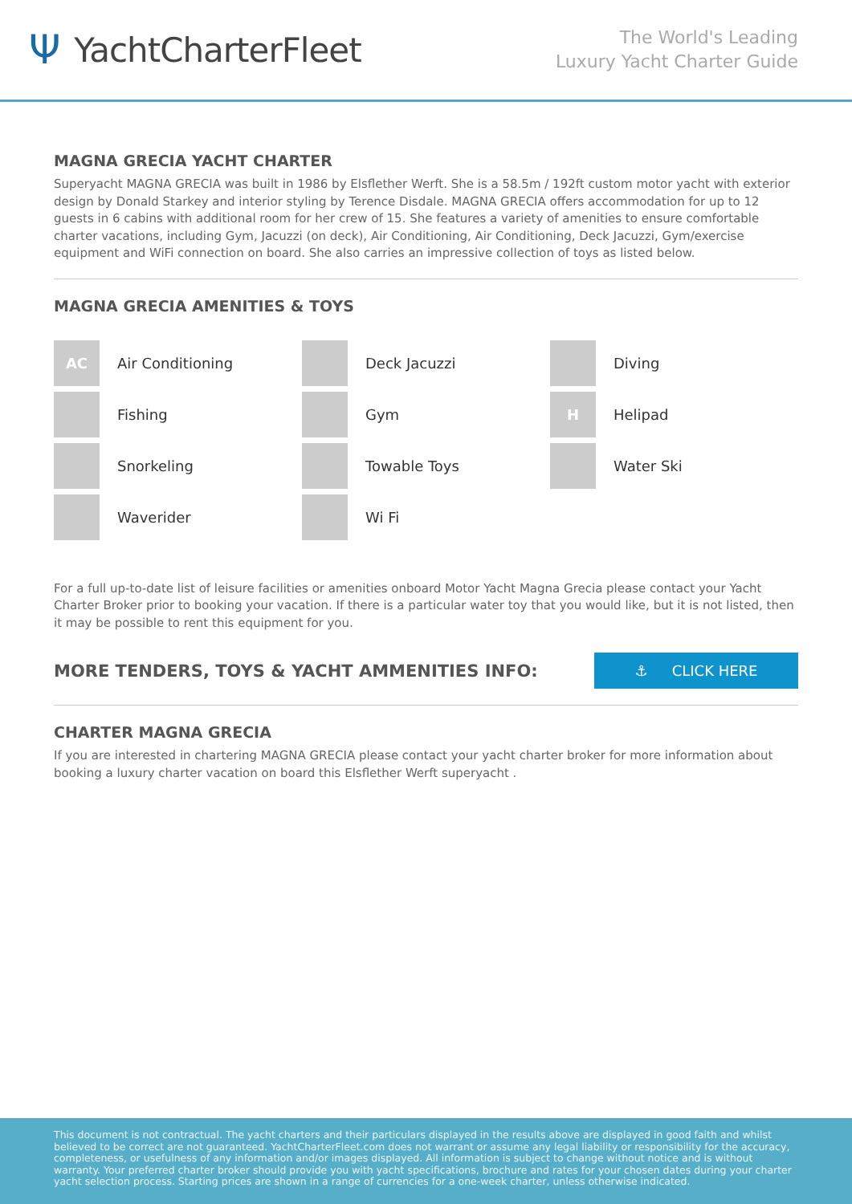Ψ YachtCharterFleet
The World's Leading
Luxury Yacht Charter Guide
MAGNA GRECIA YACHT CHARTER
Superyacht MAGNA GRECIA was built in 1986 by Elsflether Werft. She is a 58.5m / 192ft custom motor yacht with exterior design by Donald Starkey and interior styling by Terence Disdale. MAGNA GRECIA offers accommodation for up to 12 guests in 6 cabins with additional room for her crew of 15. She features a variety of amenities to ensure comfortable charter vacations, including Gym, Jacuzzi (on deck), Air Conditioning, Air Conditioning, Deck Jacuzzi, Gym/exercise equipment and WiFi connection on board. She also carries an impressive collection of toys as listed below.
MAGNA GRECIA AMENITIES & TOYS
AC
Air Conditioning
Deck Jacuzzi
Diving
Fishing
Gym
H
Helipad
Snorkeling
Towable Toys
Water Ski
Waverider
Wi Fi
For a full up-to-date list of leisure facilities or amenities onboard Motor Yacht Magna Grecia please contact your Yacht Charter Broker prior to booking your vacation. If there is a particular water toy that you would like, but it is not listed, then it may be possible to rent this equipment for you.
MORE TENDERS, TOYS & YACHT AMMENITIES INFO:
⚓ CLICK HERE
CHARTER MAGNA GRECIA
If you are interested in chartering MAGNA GRECIA please contact your yacht charter broker for more information about booking a luxury charter vacation on board this Elsflether Werft superyacht .
This document is not contractual. The yacht charters and their particulars displayed in the results above are displayed in good faith and whilst believed to be correct are not guaranteed. YachtCharterFleet.com does not warrant or assume any legal liability or responsibility for the accuracy, completeness, or usefulness of any information and/or images displayed. All information is subject to change without notice and is without warranty. Your preferred charter broker should provide you with yacht specifications, brochure and rates for your chosen dates during your charter yacht selection process. Starting prices are shown in a range of currencies for a one-week charter, unless otherwise indicated.